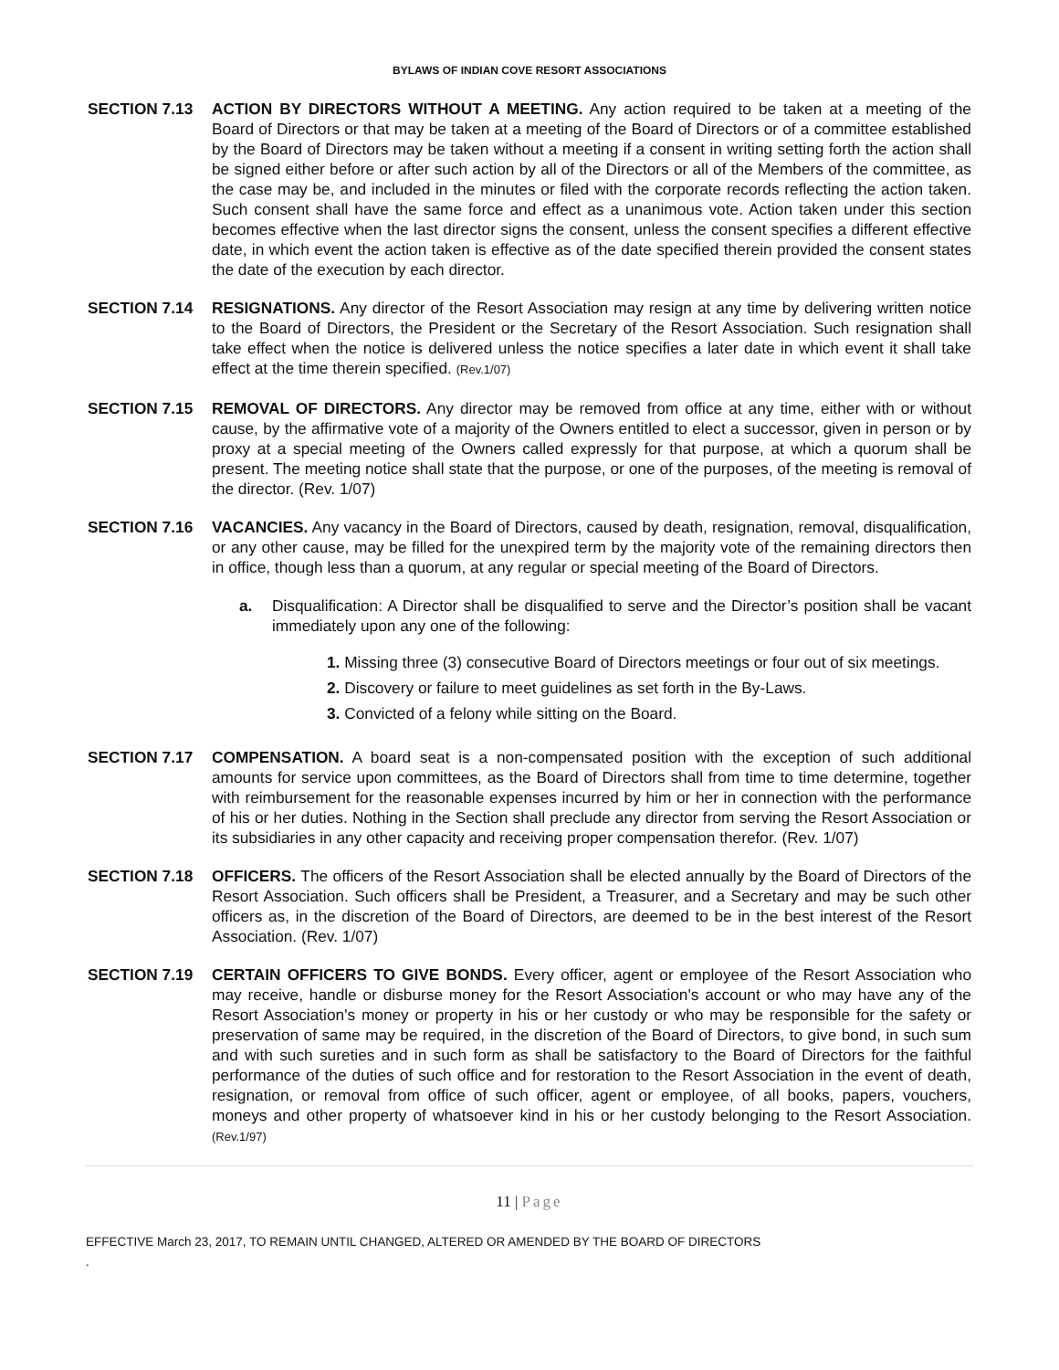BYLAWS OF INDIAN COVE RESORT ASSOCIATIONS
SECTION 7.13 ACTION BY DIRECTORS WITHOUT A MEETING. Any action required to be taken at a meeting of the Board of Directors or that may be taken at a meeting of the Board of Directors or of a committee established by the Board of Directors may be taken without a meeting if a consent in writing setting forth the action shall be signed either before or after such action by all of the Directors or all of the Members of the committee, as the case may be, and included in the minutes or filed with the corporate records reflecting the action taken. Such consent shall have the same force and effect as a unanimous vote. Action taken under this section becomes effective when the last director signs the consent, unless the consent specifies a different effective date, in which event the action taken is effective as of the date specified therein provided the consent states the date of the execution by each director.
SECTION 7.14 RESIGNATIONS. Any director of the Resort Association may resign at any time by delivering written notice to the Board of Directors, the President or the Secretary of the Resort Association. Such resignation shall take effect when the notice is delivered unless the notice specifies a later date in which event it shall take effect at the time therein specified. (Rev.1/07)
SECTION 7.15 REMOVAL OF DIRECTORS. Any director may be removed from office at any time, either with or without cause, by the affirmative vote of a majority of the Owners entitled to elect a successor, given in person or by proxy at a special meeting of the Owners called expressly for that purpose, at which a quorum shall be present. The meeting notice shall state that the purpose, or one of the purposes, of the meeting is removal of the director. (Rev. 1/07)
SECTION 7.16 VACANCIES. Any vacancy in the Board of Directors, caused by death, resignation, removal, disqualification, or any other cause, may be filled for the unexpired term by the majority vote of the remaining directors then in office, though less than a quorum, at any regular or special meeting of the Board of Directors.
a. Disqualification: A Director shall be disqualified to serve and the Director’s position shall be vacant immediately upon any one of the following:
1. Missing three (3) consecutive Board of Directors meetings or four out of six meetings.
2. Discovery or failure to meet guidelines as set forth in the By-Laws.
3. Convicted of a felony while sitting on the Board.
SECTION 7.17 COMPENSATION. A board seat is a non-compensated position with the exception of such additional amounts for service upon committees, as the Board of Directors shall from time to time determine, together with reimbursement for the reasonable expenses incurred by him or her in connection with the performance of his or her duties. Nothing in the Section shall preclude any director from serving the Resort Association or its subsidiaries in any other capacity and receiving proper compensation therefor. (Rev. 1/07)
SECTION 7.18 OFFICERS. The officers of the Resort Association shall be elected annually by the Board of Directors of the Resort Association. Such officers shall be President, a Treasurer, and a Secretary and may be such other officers as, in the discretion of the Board of Directors, are deemed to be in the best interest of the Resort Association. (Rev. 1/07)
SECTION 7.19 CERTAIN OFFICERS TO GIVE BONDS. Every officer, agent or employee of the Resort Association who may receive, handle or disburse money for the Resort Association's account or who may have any of the Resort Association's money or property in his or her custody or who may be responsible for the safety or preservation of same may be required, in the discretion of the Board of Directors, to give bond, in such sum and with such sureties and in such form as shall be satisfactory to the Board of Directors for the faithful performance of the duties of such office and for restoration to the Resort Association in the event of death, resignation, or removal from office of such officer, agent or employee, of all books, papers, vouchers, moneys and other property of whatsoever kind in his or her custody belonging to the Resort Association. (Rev.1/97)
11 | Page
EFFECTIVE March 23, 2017, TO REMAIN UNTIL CHANGED, ALTERED OR AMENDED BY THE BOARD OF DIRECTORS
.